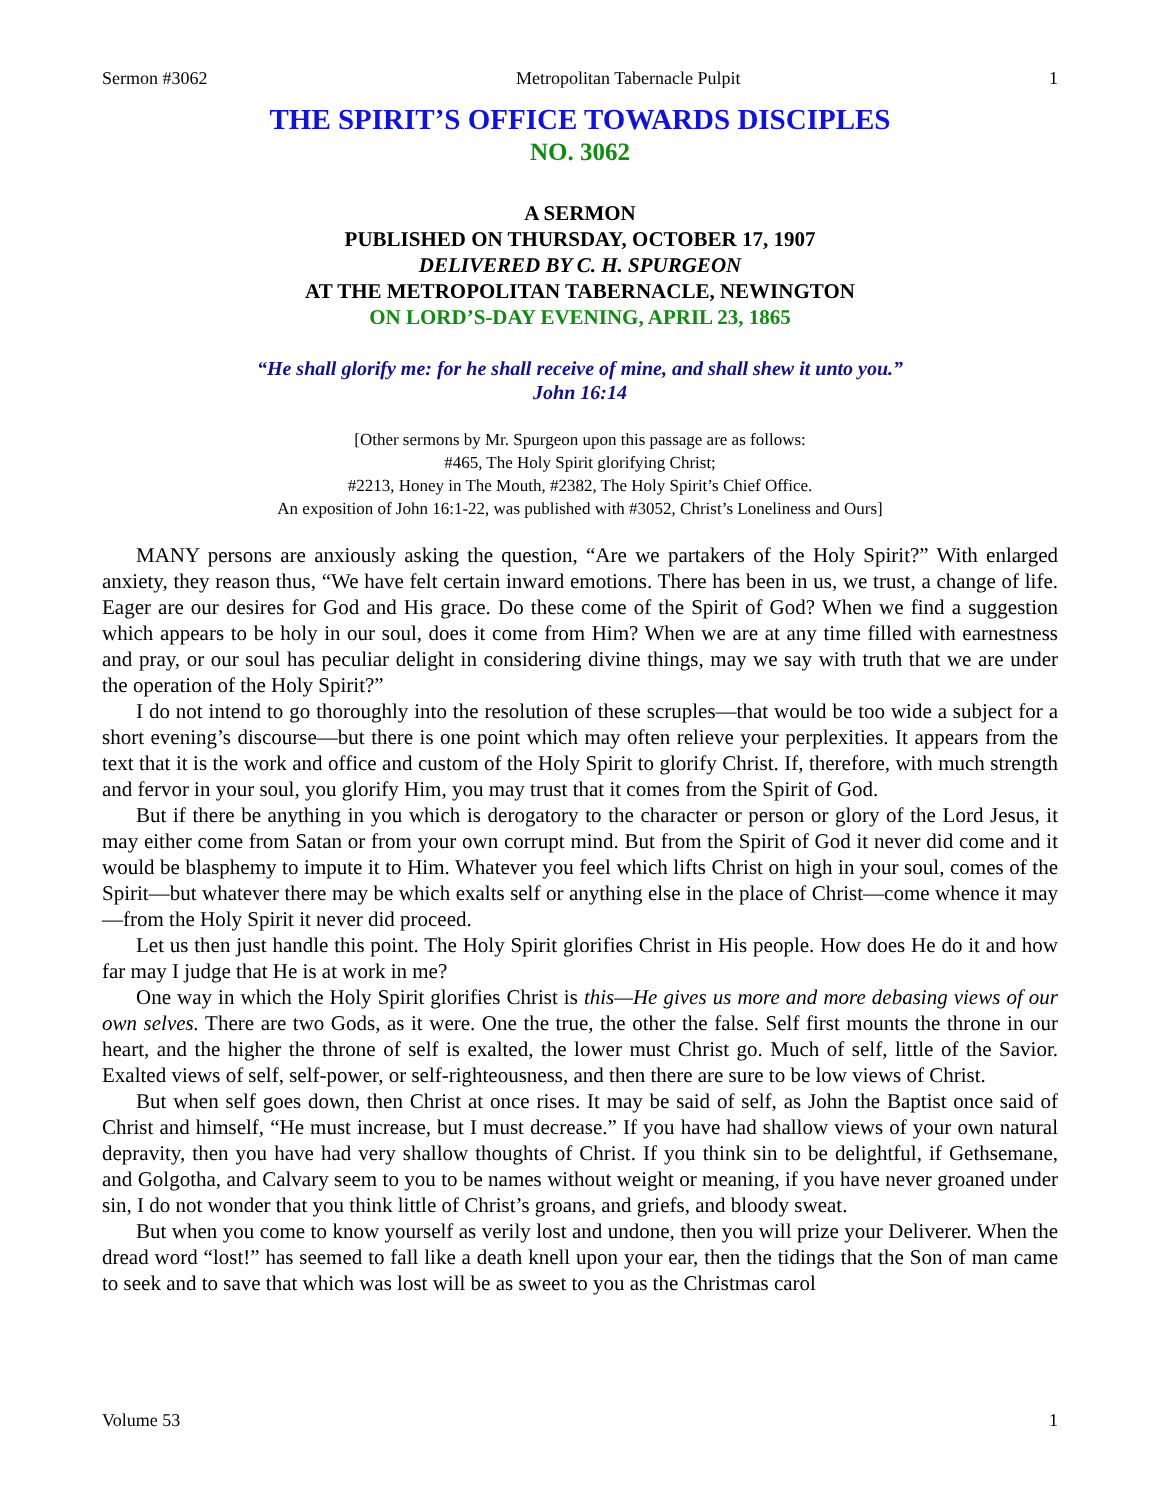Sermon #3062 Metropolitan Tabernacle Pulpit 1
THE SPIRIT’S OFFICE TOWARDS DISCIPLES
NO. 3062
A SERMON
PUBLISHED ON THURSDAY, OCTOBER 17, 1907
DELIVERED BY C. H. SPURGEON
AT THE METROPOLITAN TABERNACLE, NEWINGTON
ON LORD’S-DAY EVENING, APRIL 23, 1865
“He shall glorify me: for he shall receive of mine, and shall shew it unto you.”
John 16:14
[Other sermons by Mr. Spurgeon upon this passage are as follows:
#465, The Holy Spirit glorifying Christ;
#2213, Honey in The Mouth, #2382, The Holy Spirit’s Chief Office.
An exposition of John 16:1-22, was published with #3052, Christ’s Loneliness and Ours]
MANY persons are anxiously asking the question, “Are we partakers of the Holy Spirit?” With enlarged anxiety, they reason thus, “We have felt certain inward emotions. There has been in us, we trust, a change of life. Eager are our desires for God and His grace. Do these come of the Spirit of God? When we find a suggestion which appears to be holy in our soul, does it come from Him? When we are at any time filled with earnestness and pray, or our soul has peculiar delight in considering divine things, may we say with truth that we are under the operation of the Holy Spirit?”
I do not intend to go thoroughly into the resolution of these scruples—that would be too wide a subject for a short evening’s discourse—but there is one point which may often relieve your perplexities. It appears from the text that it is the work and office and custom of the Holy Spirit to glorify Christ. If, therefore, with much strength and fervor in your soul, you glorify Him, you may trust that it comes from the Spirit of God.
But if there be anything in you which is derogatory to the character or person or glory of the Lord Jesus, it may either come from Satan or from your own corrupt mind. But from the Spirit of God it never did come and it would be blasphemy to impute it to Him. Whatever you feel which lifts Christ on high in your soul, comes of the Spirit—but whatever there may be which exalts self or anything else in the place of Christ—come whence it may—from the Holy Spirit it never did proceed.
Let us then just handle this point. The Holy Spirit glorifies Christ in His people. How does He do it and how far may I judge that He is at work in me?
One way in which the Holy Spirit glorifies Christ is this—He gives us more and more debasing views of our own selves. There are two Gods, as it were. One the true, the other the false. Self first mounts the throne in our heart, and the higher the throne of self is exalted, the lower must Christ go. Much of self, little of the Savior. Exalted views of self, self-power, or self-righteousness, and then there are sure to be low views of Christ.
But when self goes down, then Christ at once rises. It may be said of self, as John the Baptist once said of Christ and himself, “He must increase, but I must decrease.” If you have had shallow views of your own natural depravity, then you have had very shallow thoughts of Christ. If you think sin to be delightful, if Gethsemane, and Golgotha, and Calvary seem to you to be names without weight or meaning, if you have never groaned under sin, I do not wonder that you think little of Christ’s groans, and griefs, and bloody sweat.
But when you come to know yourself as verily lost and undone, then you will prize your Deliverer. When the dread word “lost!” has seemed to fall like a death knell upon your ear, then the tidings that the Son of man came to seek and to save that which was lost will be as sweet to you as the Christmas carol
Volume 53 1